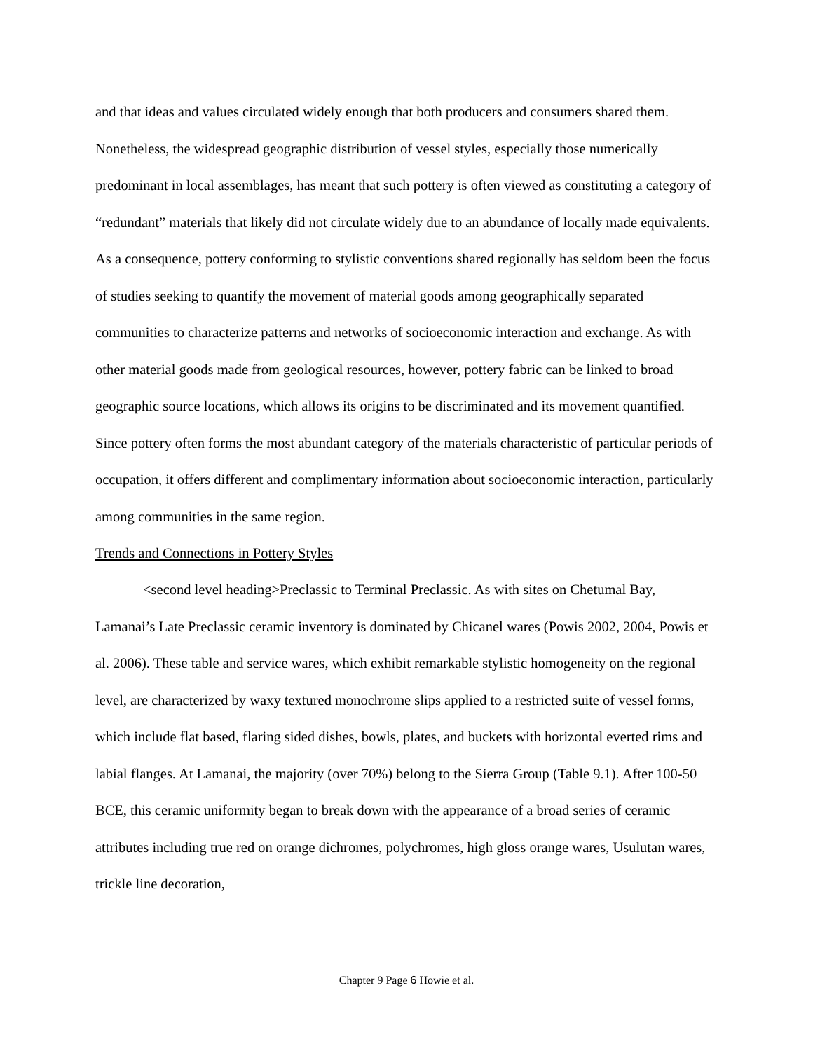and that ideas and values circulated widely enough that both producers and consumers shared them. Nonetheless, the widespread geographic distribution of vessel styles, especially those numerically predominant in local assemblages, has meant that such pottery is often viewed as constituting a category of “redundant” materials that likely did not circulate widely due to an abundance of locally made equivalents. As a consequence, pottery conforming to stylistic conventions shared regionally has seldom been the focus of studies seeking to quantify the movement of material goods among geographically separated communities to characterize patterns and networks of socioeconomic interaction and exchange. As with other material goods made from geological resources, however, pottery fabric can be linked to broad geographic source locations, which allows its origins to be discriminated and its movement quantified. Since pottery often forms the most abundant category of the materials characteristic of particular periods of occupation, it offers different and complimentary information about socioeconomic interaction, particularly among communities in the same region.
Trends and Connections in Pottery Styles
<second level heading>Preclassic to Terminal Preclassic. As with sites on Chetumal Bay, Lamanai’s Late Preclassic ceramic inventory is dominated by Chicanel wares (Powis 2002, 2004, Powis et al. 2006). These table and service wares, which exhibit remarkable stylistic homogeneity on the regional level, are characterized by waxy textured monochrome slips applied to a restricted suite of vessel forms, which include flat based, flaring sided dishes, bowls, plates, and buckets with horizontal everted rims and labial flanges. At Lamanai, the majority (over 70%) belong to the Sierra Group (Table 9.1). After 100-50 BCE, this ceramic uniformity began to break down with the appearance of a broad series of ceramic attributes including true red on orange dichromes, polychromes, high gloss orange wares, Usulutan wares, trickle line decoration,
Chapter 9 Page 6 Howie et al.